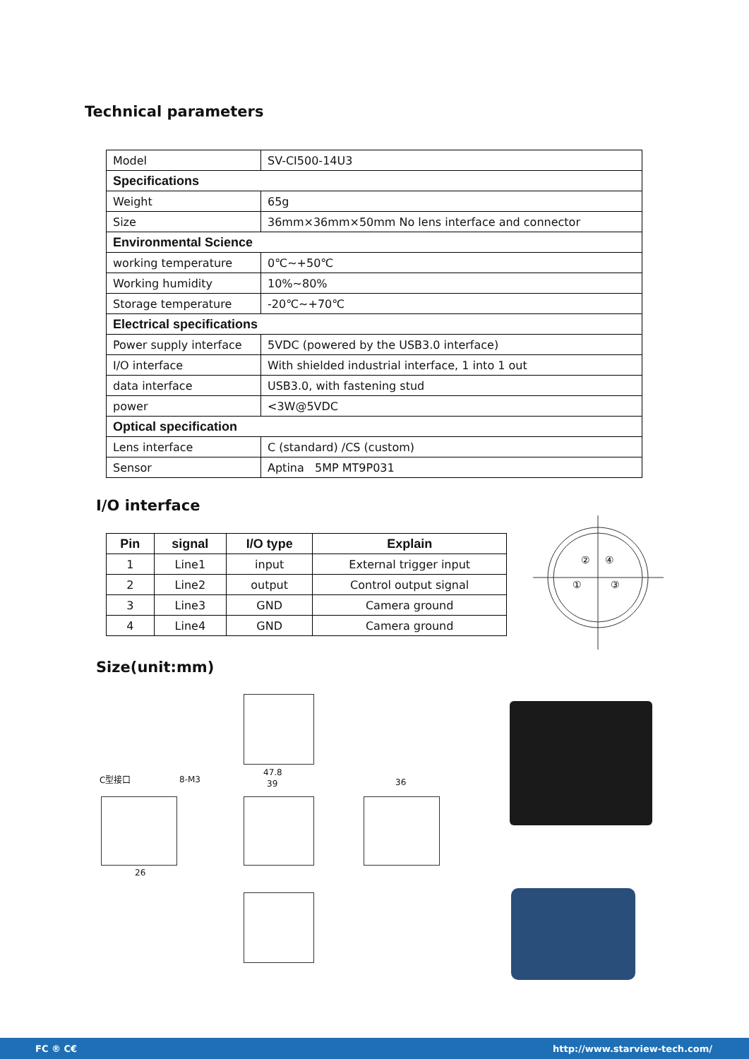Technical parameters
| Model | SV-CI500-14U3 |
| Specifications | |
| Weight | 65g |
| Size | 36mm×36mm×50mm No lens interface and connector |
| Environmental Science | |
| working temperature | 0℃~+50℃ |
| Working humidity | 10%~80% |
| Storage temperature | -20℃~+70℃ |
| Electrical specifications | |
| Power supply interface | 5VDC (powered by the USB3.0 interface) |
| I/O interface | With shielded industrial interface, 1 into 1 out |
| data interface | USB3.0, with fastening stud |
| power | <3W@5VDC |
| Optical specification | |
| Lens interface | C (standard) /CS (custom) |
| Sensor | Aptina 5MP MT9P031 |
I/O interface
| Pin | signal | I/O type | Explain |
| --- | --- | --- | --- |
| 1 | Line1 | input | External trigger input |
| 2 | Line2 | output | Control output signal |
| 3 | Line3 | GND | Camera ground |
| 4 | Line4 | GND | Camera ground |
②
④
①
③
Size(unit:mm)
C型接口 8-M3
47.8
39 36
26
FC ® C€ http://www.starview-tech.com/